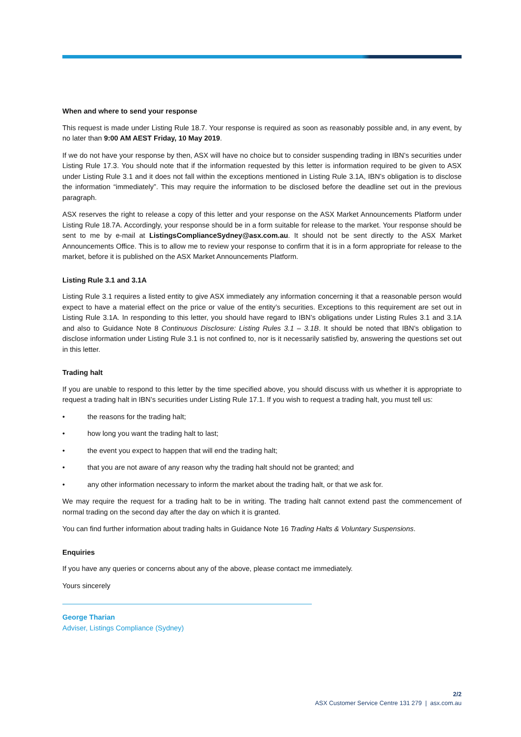When and where to send your response
This request is made under Listing Rule 18.7. Your response is required as soon as reasonably possible and, in any event, by no later than 9:00 AM AEST Friday, 10 May 2019.
If we do not have your response by then, ASX will have no choice but to consider suspending trading in IBN’s securities under Listing Rule 17.3. You should note that if the information requested by this letter is information required to be given to ASX under Listing Rule 3.1 and it does not fall within the exceptions mentioned in Listing Rule 3.1A, IBN’s obligation is to disclose the information “immediately”. This may require the information to be disclosed before the deadline set out in the previous paragraph.
ASX reserves the right to release a copy of this letter and your response on the ASX Market Announcements Platform under Listing Rule 18.7A. Accordingly, your response should be in a form suitable for release to the market. Your response should be sent to me by e-mail at ListingsComplianceSydney@asx.com.au. It should not be sent directly to the ASX Market Announcements Office. This is to allow me to review your response to confirm that it is in a form appropriate for release to the market, before it is published on the ASX Market Announcements Platform.
Listing Rule 3.1 and 3.1A
Listing Rule 3.1 requires a listed entity to give ASX immediately any information concerning it that a reasonable person would expect to have a material effect on the price or value of the entity’s securities. Exceptions to this requirement are set out in Listing Rule 3.1A. In responding to this letter, you should have regard to IBN’s obligations under Listing Rules 3.1 and 3.1A and also to Guidance Note 8 Continuous Disclosure: Listing Rules 3.1 – 3.1B. It should be noted that IBN’s obligation to disclose information under Listing Rule 3.1 is not confined to, nor is it necessarily satisfied by, answering the questions set out in this letter.
Trading halt
If you are unable to respond to this letter by the time specified above, you should discuss with us whether it is appropriate to request a trading halt in IBN’s securities under Listing Rule 17.1. If you wish to request a trading halt, you must tell us:
• the reasons for the trading halt;
• how long you want the trading halt to last;
• the event you expect to happen that will end the trading halt;
• that you are not aware of any reason why the trading halt should not be granted; and
• any other information necessary to inform the market about the trading halt, or that we ask for.
We may require the request for a trading halt to be in writing. The trading halt cannot extend past the commencement of normal trading on the second day after the day on which it is granted.
You can find further information about trading halts in Guidance Note 16 Trading Halts & Voluntary Suspensions.
Enquiries
If you have any queries or concerns about any of the above, please contact me immediately.
Yours sincerely
George Tharian
Adviser, Listings Compliance (Sydney)
2/2
ASX Customer Service Centre 131 279 | asx.com.au